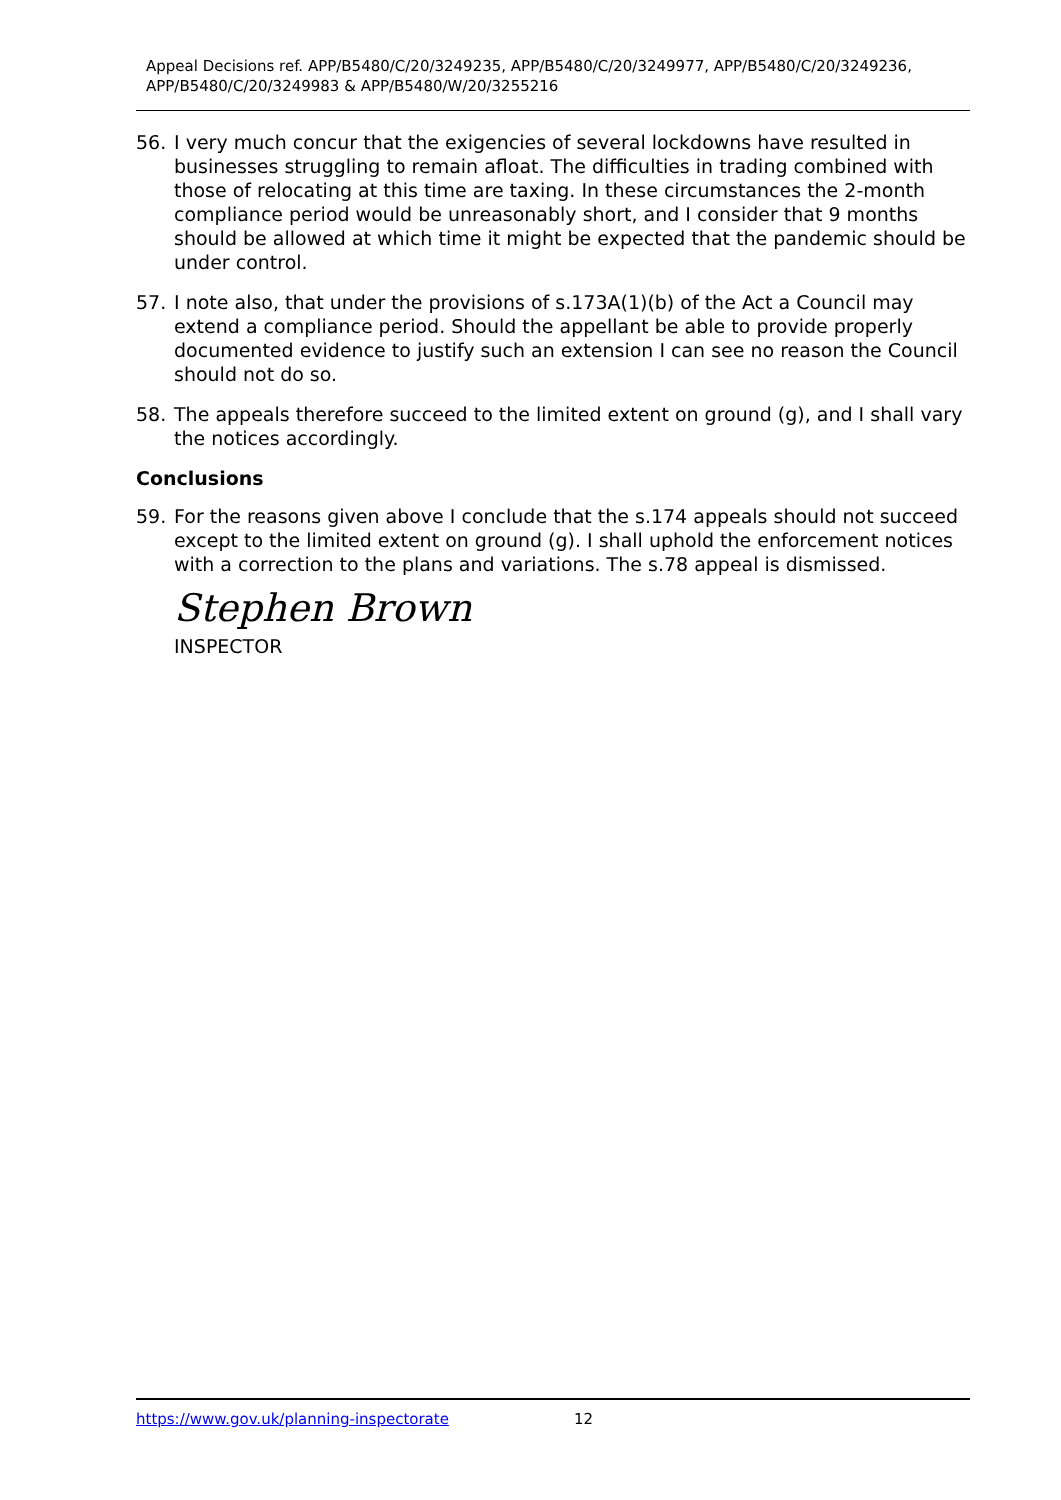Appeal Decisions ref. APP/B5480/C/20/3249235, APP/B5480/C/20/3249977, APP/B5480/C/20/3249236, APP/B5480/C/20/3249983 & APP/B5480/W/20/3255216
56. I very much concur that the exigencies of several lockdowns have resulted in businesses struggling to remain afloat. The difficulties in trading combined with those of relocating at this time are taxing. In these circumstances the 2-month compliance period would be unreasonably short, and I consider that 9 months should be allowed at which time it might be expected that the pandemic should be under control.
57. I note also, that under the provisions of s.173A(1)(b) of the Act a Council may extend a compliance period. Should the appellant be able to provide properly documented evidence to justify such an extension I can see no reason the Council should not do so.
58. The appeals therefore succeed to the limited extent on ground (g), and I shall vary the notices accordingly.
Conclusions
59. For the reasons given above I conclude that the s.174 appeals should not succeed except to the limited extent on ground (g). I shall uphold the enforcement notices with a correction to the plans and variations. The s.78 appeal is dismissed.
Stephen Brown
INSPECTOR
https://www.gov.uk/planning-inspectorate 12